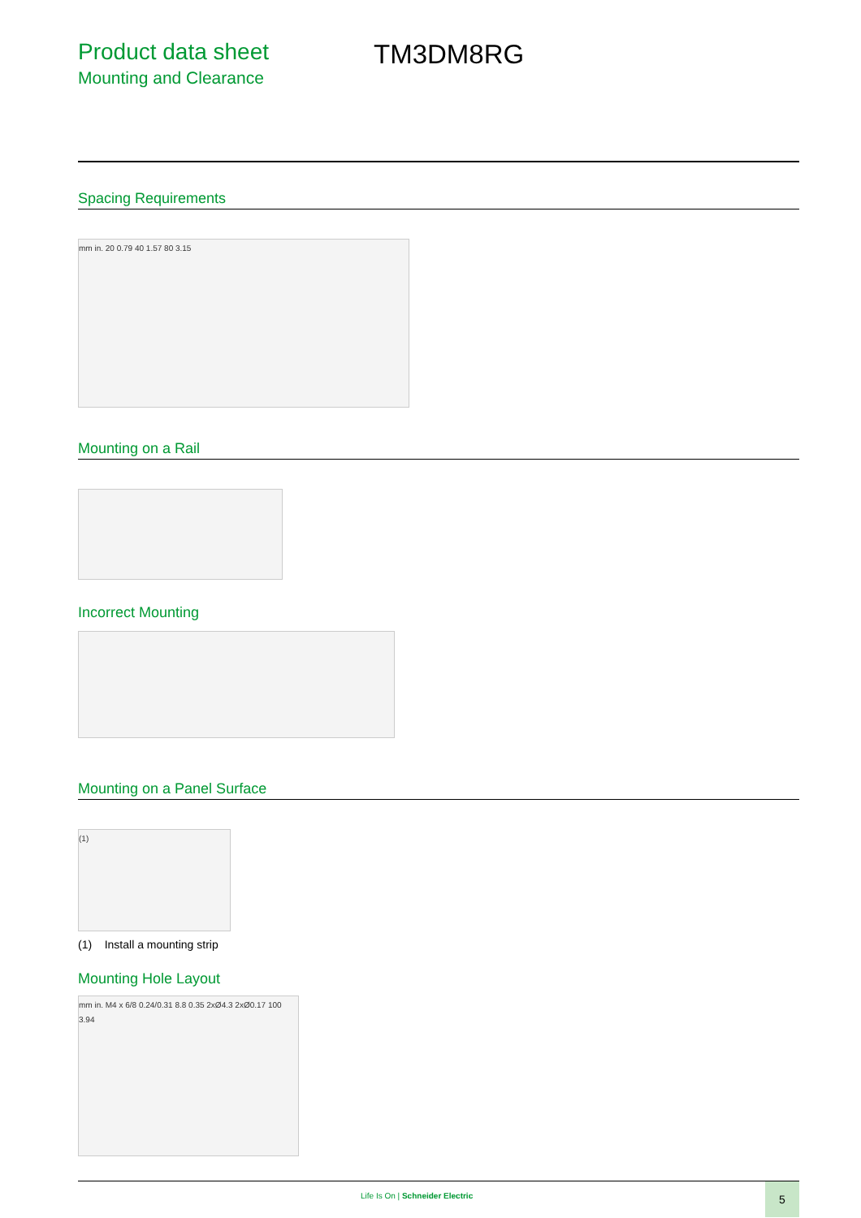Product data sheet
Mounting and Clearance
TM3DM8RG
Spacing Requirements
mm in. 20 0.79 40 1.57 80 3.15
Mounting on a Rail
Incorrect Mounting
Mounting on a Panel Surface
(1)
(1) Install a mounting strip
Mounting Hole Layout
mm in. M4 x 6/8 0.24/0.31 8.8 0.35 2xØ4.3 2xØ0.17 100 3.94
Life Is On | Schneider Electric
5